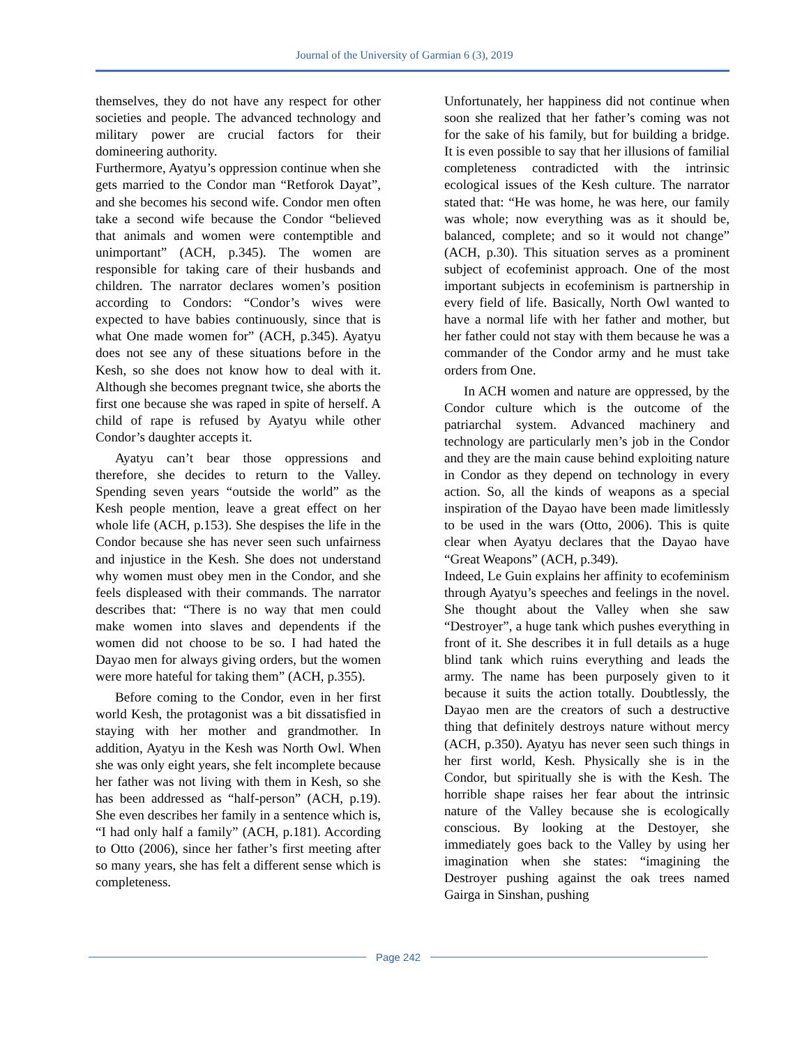Journal of the University of Garmian 6 (3), 2019
themselves, they do not have any respect for other societies and people. The advanced technology and military power are crucial factors for their domineering authority.
Furthermore, Ayatyu’s oppression continue when she gets married to the Condor man “Retforok Dayat”, and she becomes his second wife. Condor men often take a second wife because the Condor “believed that animals and women were contemptible and unimportant” (ACH, p.345). The women are responsible for taking care of their husbands and children. The narrator declares women’s position according to Condors: “Condor’s wives were expected to have babies continuously, since that is what One made women for” (ACH, p.345). Ayatyu does not see any of these situations before in the Kesh, so she does not know how to deal with it. Although she becomes pregnant twice, she aborts the first one because she was raped in spite of herself. A child of rape is refused by Ayatyu while other Condor’s daughter accepts it.
Ayatyu can’t bear those oppressions and therefore, she decides to return to the Valley. Spending seven years “outside the world” as the Kesh people mention, leave a great effect on her whole life (ACH, p.153). She despises the life in the Condor because she has never seen such unfairness and injustice in the Kesh. She does not understand why women must obey men in the Condor, and she feels displeased with their commands. The narrator describes that: “There is no way that men could make women into slaves and dependents if the women did not choose to be so. I had hated the Dayao men for always giving orders, but the women were more hateful for taking them” (ACH, p.355).
Before coming to the Condor, even in her first world Kesh, the protagonist was a bit dissatisfied in staying with her mother and grandmother. In addition, Ayatyu in the Kesh was North Owl. When she was only eight years, she felt incomplete because her father was not living with them in Kesh, so she has been addressed as “half-person” (ACH, p.19). She even describes her family in a sentence which is, “I had only half a family” (ACH, p.181). According to Otto (2006), since her father’s first meeting after so many years, she has felt a different sense which is completeness.
Unfortunately, her happiness did not continue when soon she realized that her father’s coming was not for the sake of his family, but for building a bridge. It is even possible to say that her illusions of familial completeness contradicted with the intrinsic ecological issues of the Kesh culture. The narrator stated that: “He was home, he was here, our family was whole; now everything was as it should be, balanced, complete; and so it would not change” (ACH, p.30). This situation serves as a prominent subject of ecofeminist approach. One of the most important subjects in ecofeminism is partnership in every field of life. Basically, North Owl wanted to have a normal life with her father and mother, but her father could not stay with them because he was a commander of the Condor army and he must take orders from One.
In ACH women and nature are oppressed, by the Condor culture which is the outcome of the patriarchal system. Advanced machinery and technology are particularly men’s job in the Condor and they are the main cause behind exploiting nature in Condor as they depend on technology in every action. So, all the kinds of weapons as a special inspiration of the Dayao have been made limitlessly to be used in the wars (Otto, 2006). This is quite clear when Ayatyu declares that the Dayao have “Great Weapons” (ACH, p.349).
Indeed, Le Guin explains her affinity to ecofeminism through Ayatyu’s speeches and feelings in the novel. She thought about the Valley when she saw “Destroyer”, a huge tank which pushes everything in front of it. She describes it in full details as a huge blind tank which ruins everything and leads the army. The name has been purposely given to it because it suits the action totally. Doubtlessly, the Dayao men are the creators of such a destructive thing that definitely destroys nature without mercy (ACH, p.350). Ayatyu has never seen such things in her first world, Kesh. Physically she is in the Condor, but spiritually she is with the Kesh. The horrible shape raises her fear about the intrinsic nature of the Valley because she is ecologically conscious. By looking at the Destoyer, she immediately goes back to the Valley by using her imagination when she states: “imagining the Destroyer pushing against the oak trees named Gairga in Sinshan, pushing
Page 242